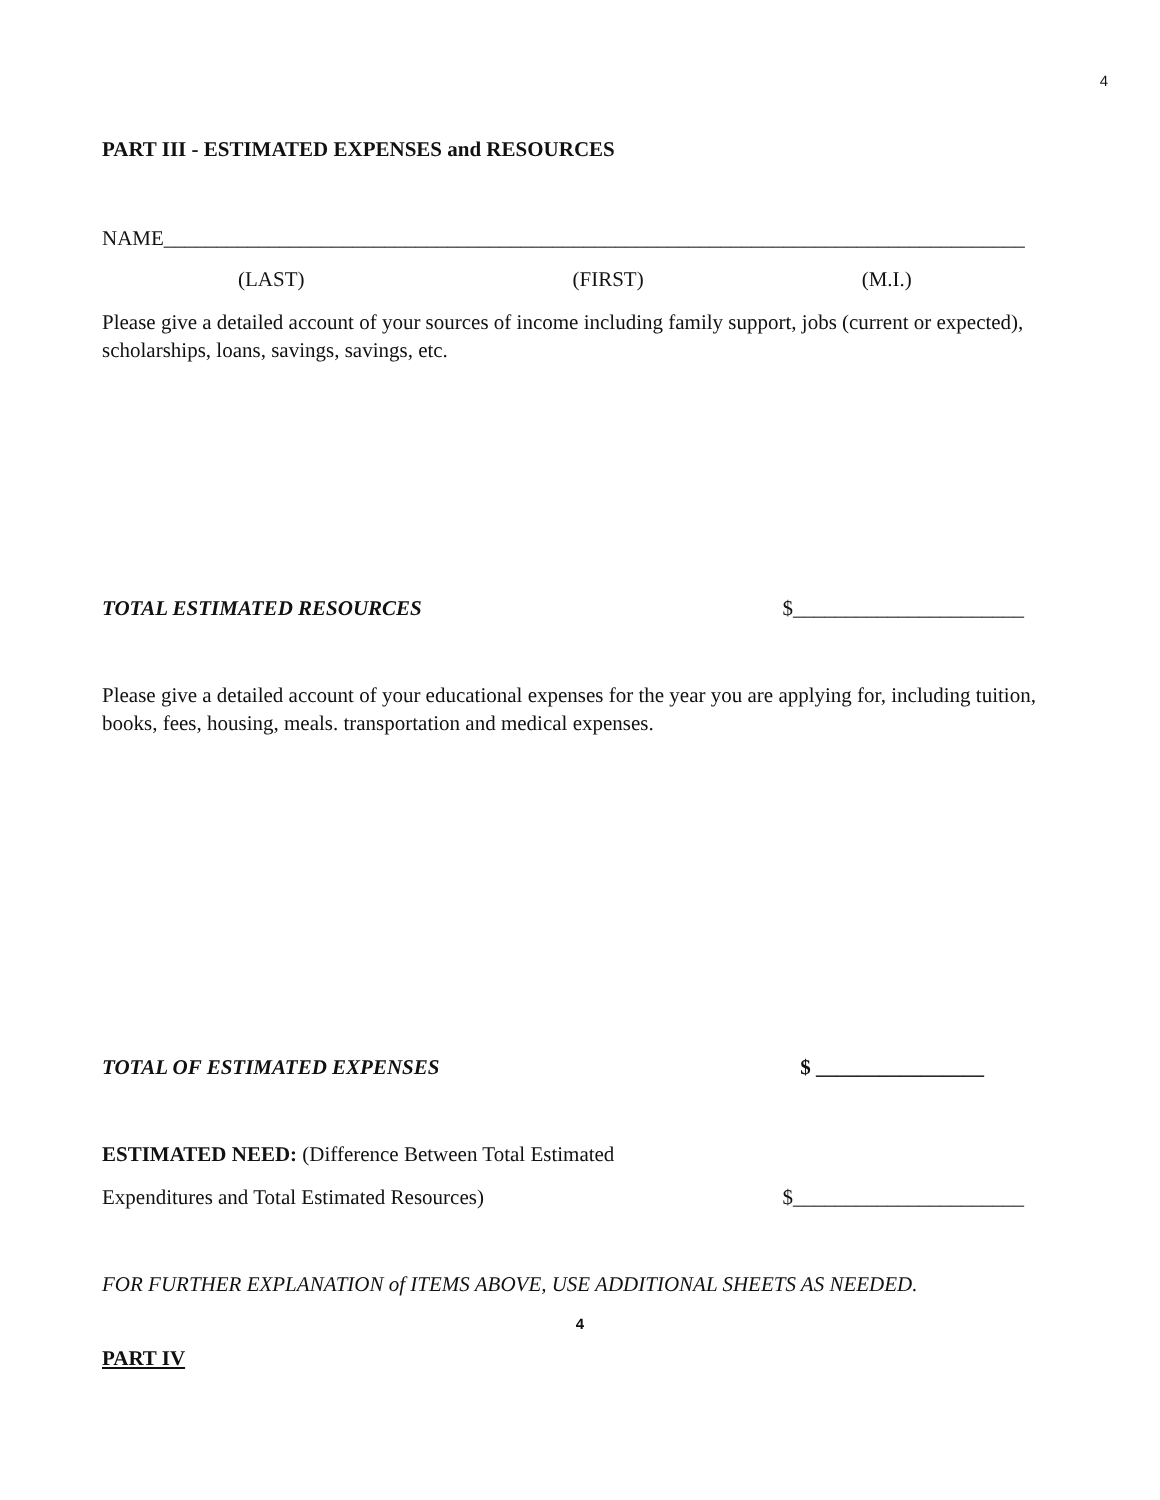4
PART III - ESTIMATED EXPENSES and RESOURCES
NAME__________________________________________________________________________________
(LAST) (FIRST) (M.I.)
Please give a detailed account of your sources of income including family support, jobs (current or expected), scholarships, loans, savings, savings, etc.
TOTAL ESTIMATED RESOURCES $______________________
Please give a detailed account of your educational expenses for the year you are applying for, including tuition, books, fees, housing, meals. transportation and medical expenses.
TOTAL OF ESTIMATED EXPENSES $ ________________
ESTIMATED NEED: (Difference Between Total Estimated
Expenditures and Total Estimated Resources) $______________________
FOR FURTHER EXPLANATION of ITEMS ABOVE, USE ADDITIONAL SHEETS AS NEEDED.
4
PART IV